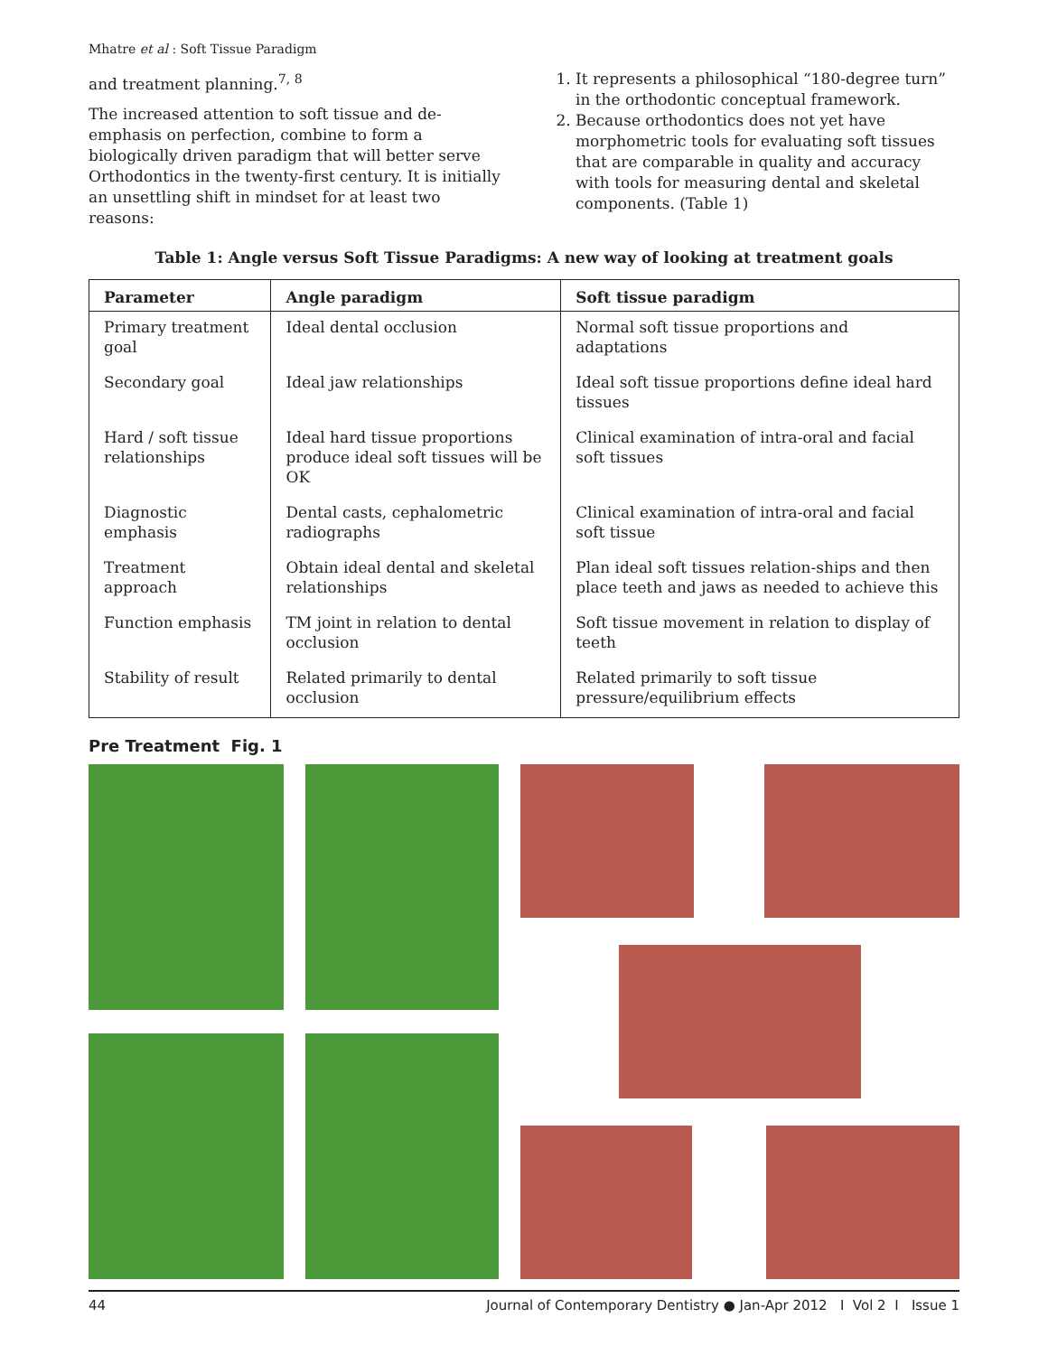Mhatre et al : Soft Tissue Paradigm
and treatment planning.<sup>7, 8</sup>
The increased attention to soft tissue and de-emphasis on perfection, combine to form a biologically driven paradigm that will better serve Orthodontics in the twenty-first century. It is initially an unsettling shift in mindset for at least two reasons:
1. It represents a philosophical “180-degree turn” in the orthodontic conceptual framework.
2. Because orthodontics does not yet have morphometric tools for evaluating soft tissues that are comparable in quality and accuracy with tools for measuring dental and skeletal components. (Table 1)
Table 1: Angle versus Soft Tissue Paradigms: A new way of looking at treatment goals
| Parameter | Angle paradigm | Soft tissue paradigm |
| --- | --- | --- |
| Primary treatment goal | Ideal dental occlusion | Normal soft tissue proportions and adaptations |
| Secondary goal | Ideal jaw relationships | Ideal soft tissue proportions define ideal hard tissues |
| Hard / soft tissue relationships | Ideal hard tissue proportions produce ideal soft tissues will be OK | Clinical examination of intra-oral and facial soft tissues |
| Diagnostic emphasis | Dental casts, cephalometric radiographs | Clinical examination of intra-oral and facial soft tissue |
| Treatment approach | Obtain ideal dental and skeletal relationships | Plan ideal soft tissues relation-ships and then place teeth and jaws as needed to achieve this |
| Function emphasis | TM joint in relation to dental occlusion | Soft tissue movement in relation to display of teeth |
| Stability of result | Related primarily to dental occlusion | Related primarily to soft tissue pressure/equilibrium effects |
Pre Treatment Fig. 1
44 Journal of Contemporary Dentistry ● Jan-Apr 2012 I Vol 2 I Issue 1